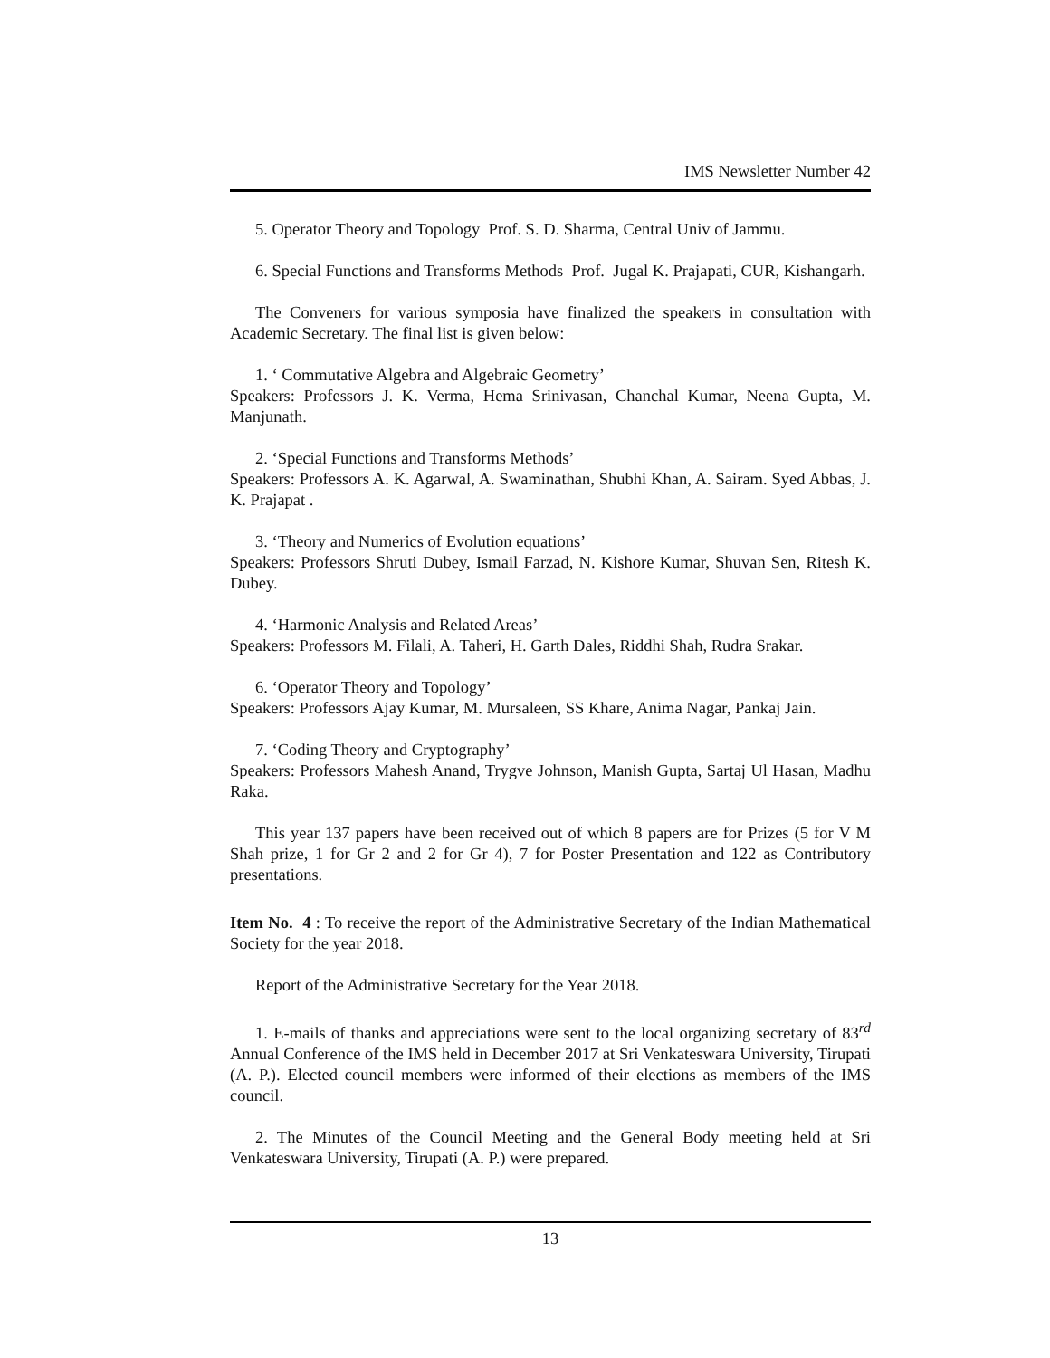IMS Newsletter Number 42
5. Operator Theory and Topology Prof. S. D. Sharma, Central Univ of Jammu.
6. Special Functions and Transforms Methods Prof. Jugal K. Prajapati, CUR, Kishangarh.
The Conveners for various symposia have finalized the speakers in consultation with Academic Secretary. The final list is given below:
1. ‘ Commutative Algebra and Algebraic Geometry’
Speakers: Professors J. K. Verma, Hema Srinivasan, Chanchal Kumar, Neena Gupta, M. Manjunath.
2. ‘Special Functions and Transforms Methods’
Speakers: Professors A. K. Agarwal, A. Swaminathan, Shubhi Khan, A. Sairam. Syed Abbas, J. K. Prajapat .
3. ‘Theory and Numerics of Evolution equations’
Speakers: Professors Shruti Dubey, Ismail Farzad, N. Kishore Kumar, Shuvan Sen, Ritesh K. Dubey.
4. ‘Harmonic Analysis and Related Areas’
Speakers: Professors M. Filali, A. Taheri, H. Garth Dales, Riddhi Shah, Rudra Srakar.
6. ‘Operator Theory and Topology’
Speakers: Professors Ajay Kumar, M. Mursaleen, SS Khare, Anima Nagar, Pankaj Jain.
7. ‘Coding Theory and Cryptography’
Speakers: Professors Mahesh Anand, Trygve Johnson, Manish Gupta, Sartaj Ul Hasan, Madhu Raka.
This year 137 papers have been received out of which 8 papers are for Prizes (5 for V M Shah prize, 1 for Gr 2 and 2 for Gr 4), 7 for Poster Presentation and 122 as Contributory presentations.
Item No. 4 : To receive the report of the Administrative Secretary of the Indian Mathematical Society for the year 2018.
Report of the Administrative Secretary for the Year 2018.
1. E-mails of thanks and appreciations were sent to the local organizing secretary of 83<sup>rd</sup> Annual Conference of the IMS held in December 2017 at Sri Venkateswara University, Tirupati (A. P.). Elected council members were informed of their elections as members of the IMS council.
2. The Minutes of the Council Meeting and the General Body meeting held at Sri Venkateswara University, Tirupati (A. P.) were prepared.
13